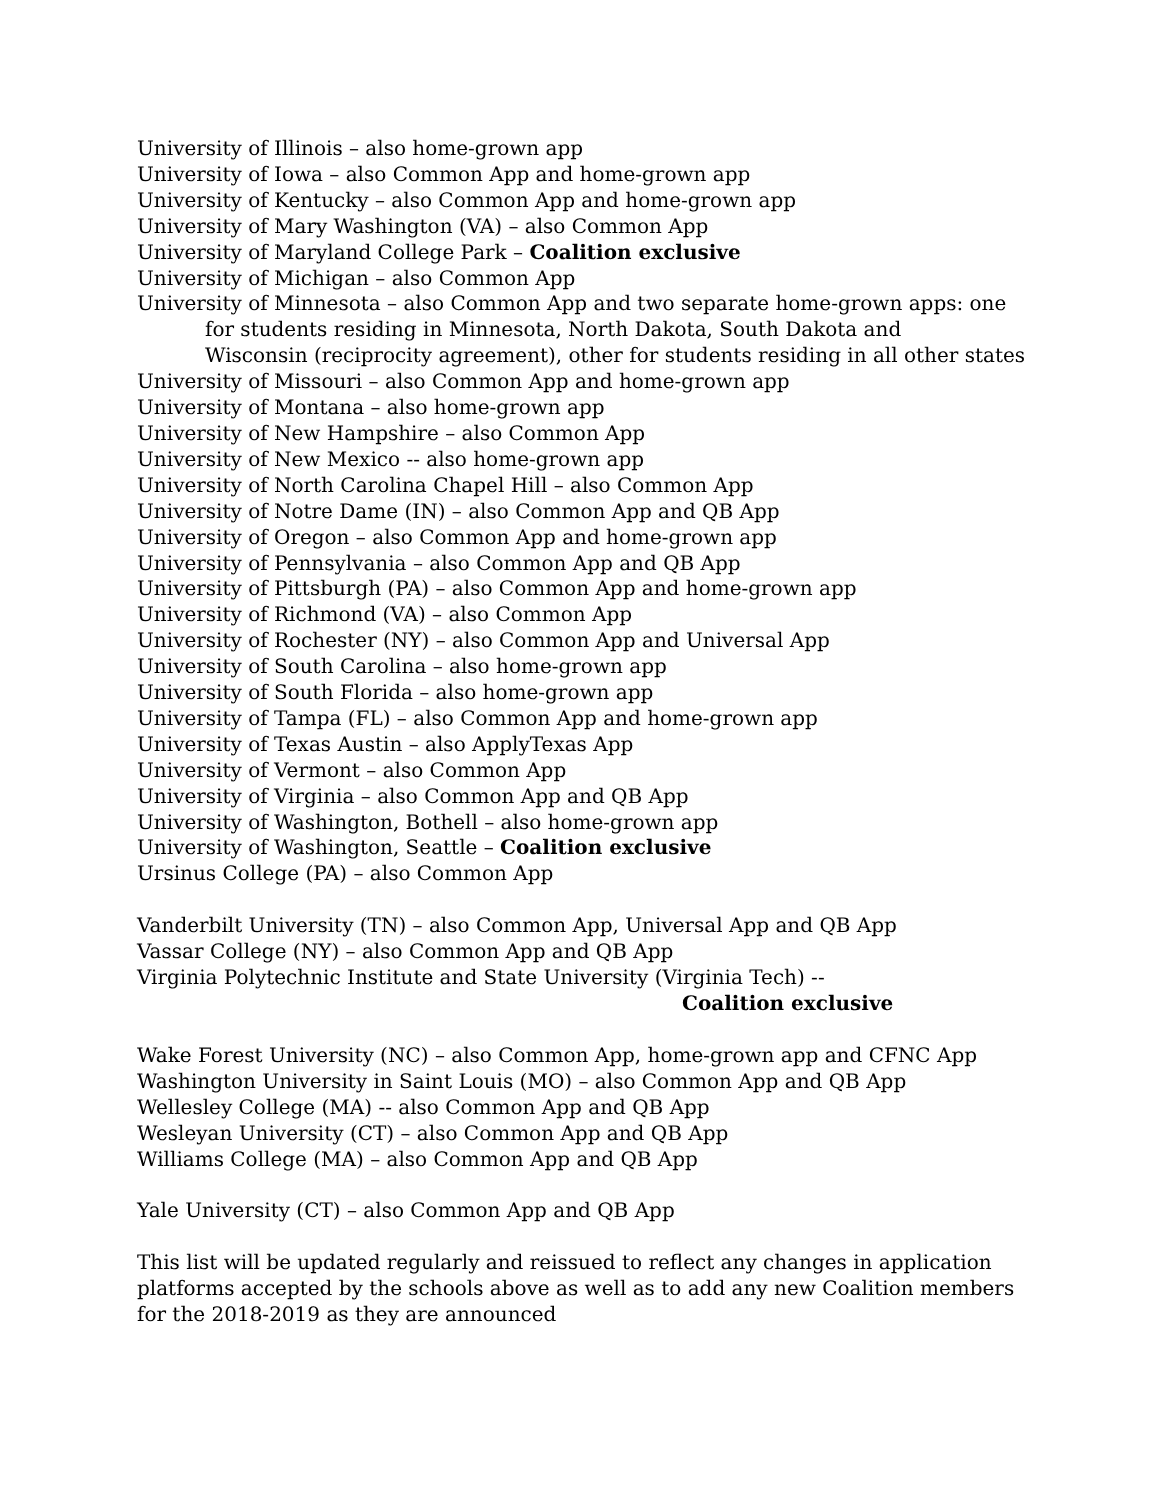University of Illinois – also home-grown app
University of Iowa – also Common App and home-grown app
University of Kentucky – also Common App and home-grown app
University of Mary Washington (VA) – also Common App
University of Maryland College Park – Coalition exclusive
University of Michigan – also Common App
University of Minnesota – also Common App and two separate home-grown apps: one
for students residing in Minnesota, North Dakota, South Dakota and
Wisconsin (reciprocity agreement), other for students residing in all other states
University of Missouri – also Common App and home-grown app
University of Montana – also home-grown app
University of New Hampshire – also Common App
University of New Mexico -- also home-grown app
University of North Carolina Chapel Hill – also Common App
University of Notre Dame (IN) – also Common App and QB App
University of Oregon – also Common App and home-grown app
University of Pennsylvania – also Common App and QB App
University of Pittsburgh (PA) – also Common App and home-grown app
University of Richmond (VA) – also Common App
University of Rochester (NY) – also Common App and Universal App
University of South Carolina – also home-grown app
University of South Florida – also home-grown app
University of Tampa (FL) – also Common App and home-grown app
University of Texas Austin – also ApplyTexas App
University of Vermont – also Common App
University of Virginia – also Common App and QB App
University of Washington, Bothell – also home-grown app
University of Washington, Seattle – Coalition exclusive
Ursinus College (PA) – also Common App
Vanderbilt University (TN) – also Common App, Universal App and QB App
Vassar College (NY) – also Common App and QB App
Virginia Polytechnic Institute and State University (Virginia Tech) --
Coalition exclusive
Wake Forest University (NC) – also Common App, home-grown app and CFNC App
Washington University in Saint Louis (MO) – also Common App and QB App
Wellesley College (MA) -- also Common App and QB App
Wesleyan University (CT) – also Common App and QB App
Williams College (MA) – also Common App and QB App
Yale University (CT) – also Common App and QB App
This list will be updated regularly and reissued to reflect any changes in application platforms accepted by the schools above as well as to add any new Coalition members for the 2018-2019 as they are announced